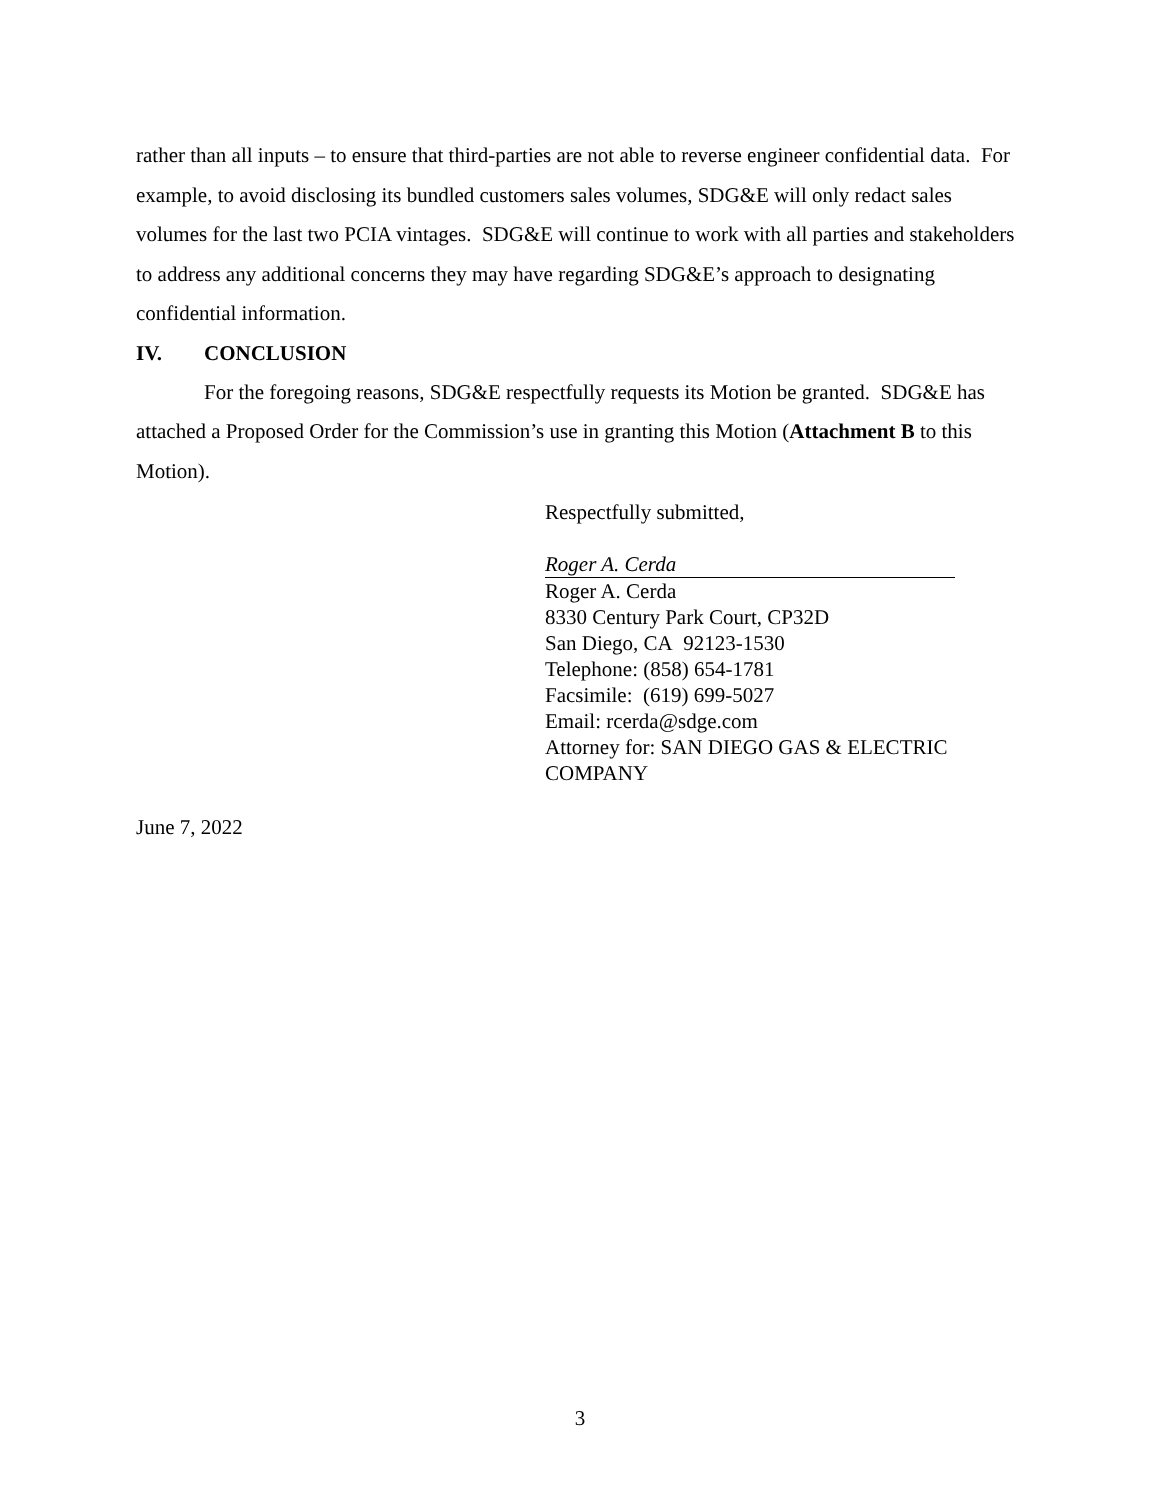rather than all inputs – to ensure that third-parties are not able to reverse engineer confidential data. For example, to avoid disclosing its bundled customers sales volumes, SDG&E will only redact sales volumes for the last two PCIA vintages. SDG&E will continue to work with all parties and stakeholders to address any additional concerns they may have regarding SDG&E’s approach to designating confidential information.
IV. CONCLUSION
For the foregoing reasons, SDG&E respectfully requests its Motion be granted. SDG&E has attached a Proposed Order for the Commission’s use in granting this Motion (Attachment B to this Motion).
Respectfully submitted,
Roger A. Cerda
Roger A. Cerda
8330 Century Park Court, CP32D
San Diego, CA 92123-1530
Telephone: (858) 654-1781
Facsimile: (619) 699-5027
Email: rcerda@sdge.com
Attorney for: SAN DIEGO GAS & ELECTRIC COMPANY
June 7, 2022
3